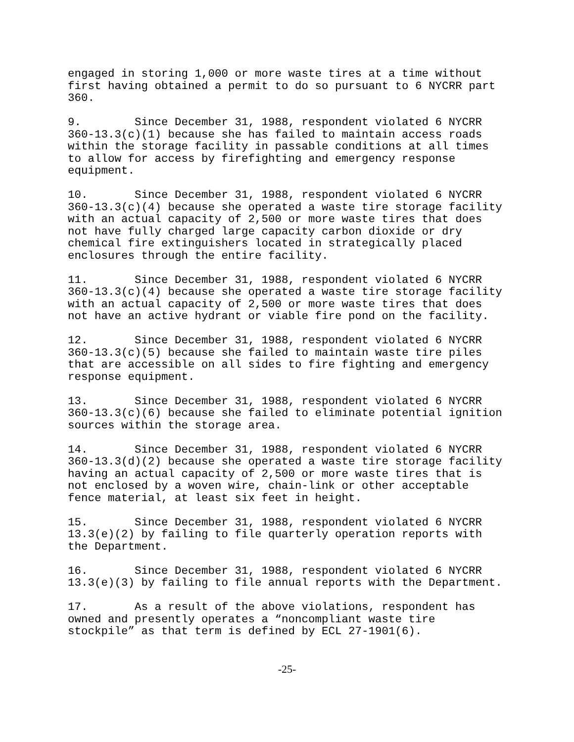engaged in storing 1,000 or more waste tires at a time without first having obtained a permit to do so pursuant to 6 NYCRR part 360.
9. Since December 31, 1988, respondent violated 6 NYCRR 360-13.3(c)(1) because she has failed to maintain access roads within the storage facility in passable conditions at all times to allow for access by firefighting and emergency response equipment.
10. Since December 31, 1988, respondent violated 6 NYCRR 360-13.3(c)(4) because she operated a waste tire storage facility with an actual capacity of 2,500 or more waste tires that does not have fully charged large capacity carbon dioxide or dry chemical fire extinguishers located in strategically placed enclosures through the entire facility.
11. Since December 31, 1988, respondent violated 6 NYCRR 360-13.3(c)(4) because she operated a waste tire storage facility with an actual capacity of 2,500 or more waste tires that does not have an active hydrant or viable fire pond on the facility.
12. Since December 31, 1988, respondent violated 6 NYCRR 360-13.3(c)(5) because she failed to maintain waste tire piles that are accessible on all sides to fire fighting and emergency response equipment.
13. Since December 31, 1988, respondent violated 6 NYCRR 360-13.3(c)(6) because she failed to eliminate potential ignition sources within the storage area.
14. Since December 31, 1988, respondent violated 6 NYCRR 360-13.3(d)(2) because she operated a waste tire storage facility having an actual capacity of 2,500 or more waste tires that is not enclosed by a woven wire, chain-link or other acceptable fence material, at least six feet in height.
15. Since December 31, 1988, respondent violated 6 NYCRR 13.3(e)(2) by failing to file quarterly operation reports with the Department.
16. Since December 31, 1988, respondent violated 6 NYCRR 13.3(e)(3) by failing to file annual reports with the Department.
17. As a result of the above violations, respondent has owned and presently operates a “noncompliant waste tire stockpile” as that term is defined by ECL 27-1901(6).
-25-